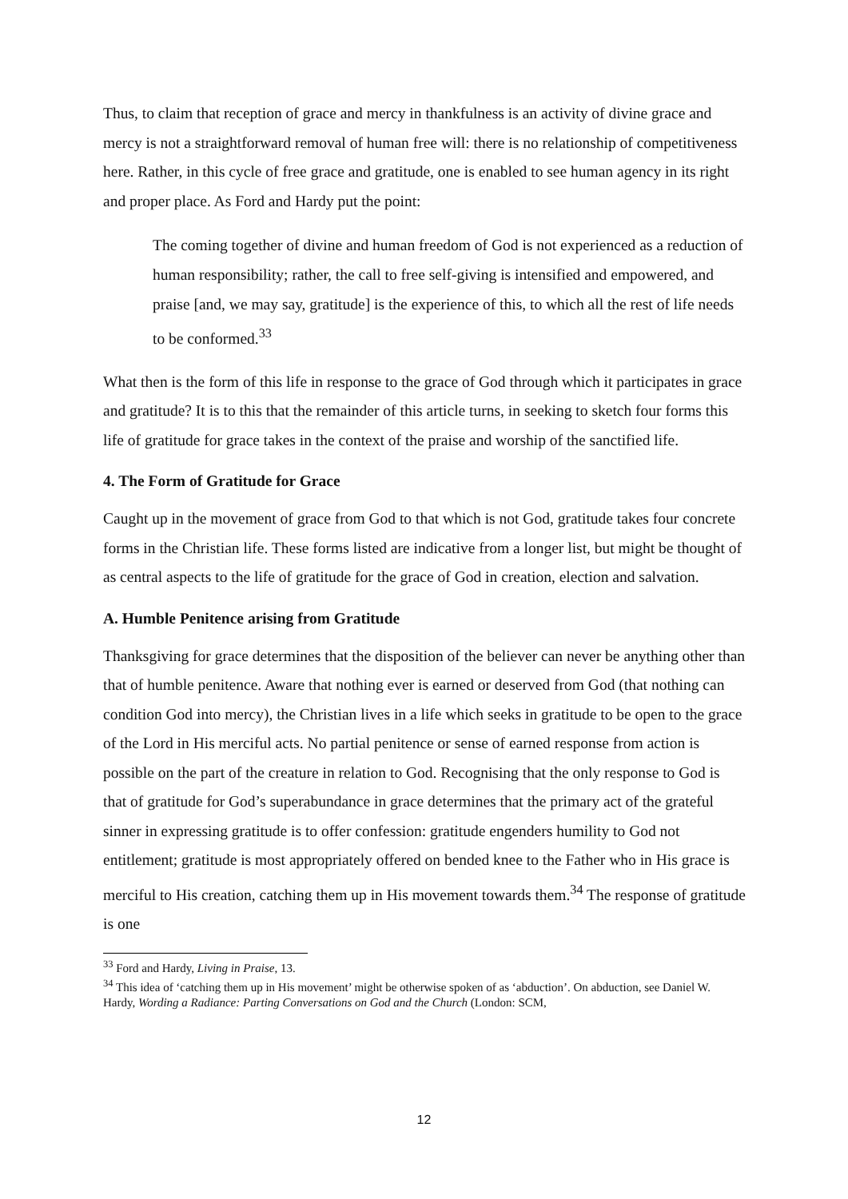Thus, to claim that reception of grace and mercy in thankfulness is an activity of divine grace and mercy is not a straightforward removal of human free will: there is no relationship of competitiveness here. Rather, in this cycle of free grace and gratitude, one is enabled to see human agency in its right and proper place. As Ford and Hardy put the point:
The coming together of divine and human freedom of God is not experienced as a reduction of human responsibility; rather, the call to free self-giving is intensified and empowered, and praise [and, we may say, gratitude] is the experience of this, to which all the rest of life needs to be conformed.<sup>33</sup>
What then is the form of this life in response to the grace of God through which it participates in grace and gratitude? It is to this that the remainder of this article turns, in seeking to sketch four forms this life of gratitude for grace takes in the context of the praise and worship of the sanctified life.
4. The Form of Gratitude for Grace
Caught up in the movement of grace from God to that which is not God, gratitude takes four concrete forms in the Christian life. These forms listed are indicative from a longer list, but might be thought of as central aspects to the life of gratitude for the grace of God in creation, election and salvation.
A. Humble Penitence arising from Gratitude
Thanksgiving for grace determines that the disposition of the believer can never be anything other than that of humble penitence. Aware that nothing ever is earned or deserved from God (that nothing can condition God into mercy), the Christian lives in a life which seeks in gratitude to be open to the grace of the Lord in His merciful acts. No partial penitence or sense of earned response from action is possible on the part of the creature in relation to God. Recognising that the only response to God is that of gratitude for God’s superabundance in grace determines that the primary act of the grateful sinner in expressing gratitude is to offer confession: gratitude engenders humility to God not entitlement; gratitude is most appropriately offered on bended knee to the Father who in His grace is merciful to His creation, catching them up in His movement towards them.<sup>34</sup> The response of gratitude is one
<sup>33</sup> Ford and Hardy, Living in Praise, 13.
<sup>34</sup> This idea of ‘catching them up in His movement’ might be otherwise spoken of as ‘abduction’. On abduction, see Daniel W. Hardy, Wording a Radiance: Parting Conversations on God and the Church (London: SCM,
12